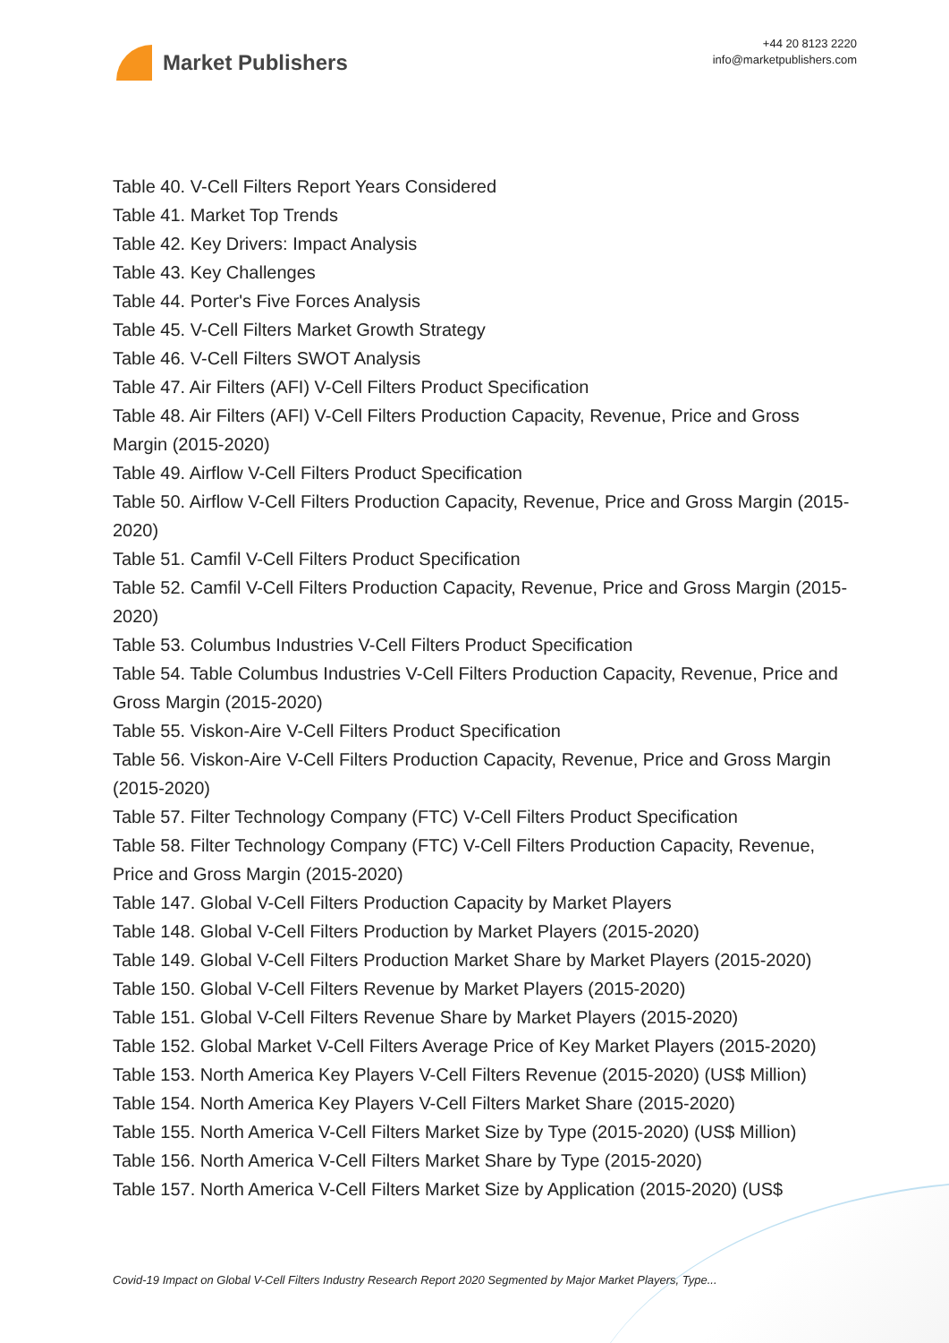Market Publishers
+44 20 8123 2220
info@marketpublishers.com
Table 40. V-Cell Filters Report Years Considered
Table 41. Market Top Trends
Table 42. Key Drivers: Impact Analysis
Table 43. Key Challenges
Table 44. Porter's Five Forces Analysis
Table 45. V-Cell Filters Market Growth Strategy
Table 46. V-Cell Filters SWOT Analysis
Table 47. Air Filters (AFI) V-Cell Filters Product Specification
Table 48. Air Filters (AFI) V-Cell Filters Production Capacity, Revenue, Price and Gross Margin (2015-2020)
Table 49. Airflow V-Cell Filters Product Specification
Table 50. Airflow V-Cell Filters Production Capacity, Revenue, Price and Gross Margin (2015-2020)
Table 51. Camfil V-Cell Filters Product Specification
Table 52. Camfil V-Cell Filters Production Capacity, Revenue, Price and Gross Margin (2015-2020)
Table 53. Columbus Industries V-Cell Filters Product Specification
Table 54. Table Columbus Industries V-Cell Filters Production Capacity, Revenue, Price and Gross Margin (2015-2020)
Table 55. Viskon-Aire V-Cell Filters Product Specification
Table 56. Viskon-Aire V-Cell Filters Production Capacity, Revenue, Price and Gross Margin (2015-2020)
Table 57. Filter Technology Company (FTC) V-Cell Filters Product Specification
Table 58. Filter Technology Company (FTC) V-Cell Filters Production Capacity, Revenue, Price and Gross Margin (2015-2020)
Table 147. Global V-Cell Filters Production Capacity by Market Players
Table 148. Global V-Cell Filters Production by Market Players (2015-2020)
Table 149. Global V-Cell Filters Production Market Share by Market Players (2015-2020)
Table 150. Global V-Cell Filters Revenue by Market Players (2015-2020)
Table 151. Global V-Cell Filters Revenue Share by Market Players (2015-2020)
Table 152. Global Market V-Cell Filters Average Price of Key Market Players (2015-2020)
Table 153. North America Key Players V-Cell Filters Revenue (2015-2020) (US$ Million)
Table 154. North America Key Players V-Cell Filters Market Share (2015-2020)
Table 155. North America V-Cell Filters Market Size by Type (2015-2020) (US$ Million)
Table 156. North America V-Cell Filters Market Share by Type (2015-2020)
Table 157. North America V-Cell Filters Market Size by Application (2015-2020) (US$
Covid-19 Impact on Global V-Cell Filters Industry Research Report 2020 Segmented by Major Market Players, Type...